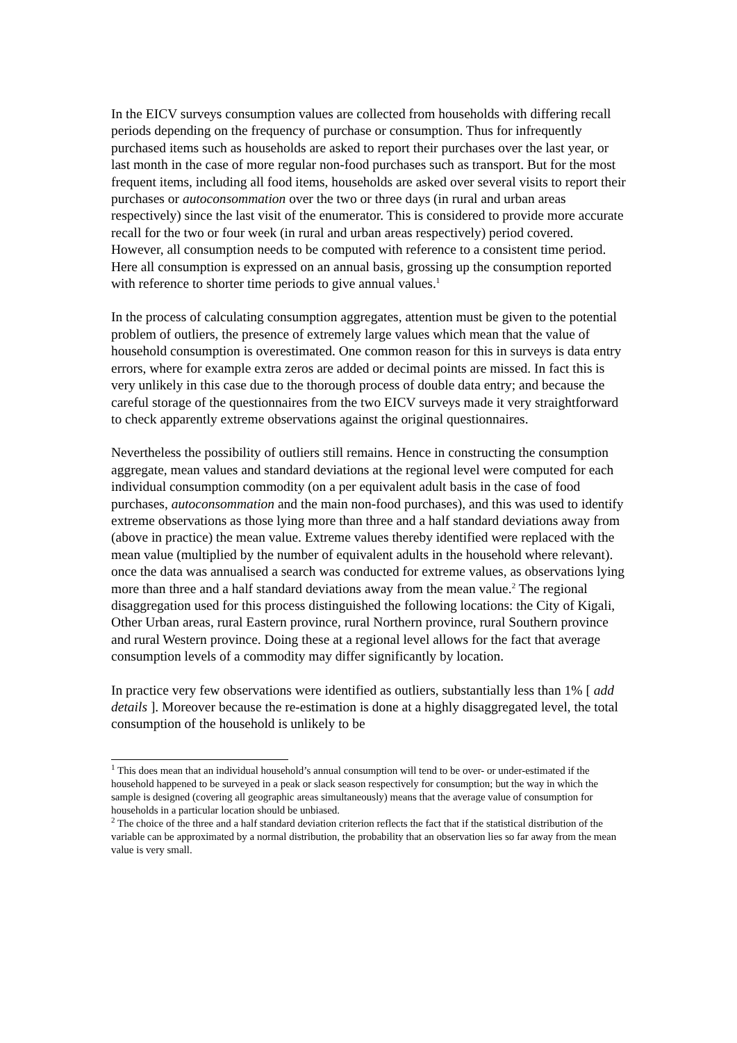In the EICV surveys consumption values are collected from households with differing recall periods depending on the frequency of purchase or consumption. Thus for infrequently purchased items such as households are asked to report their purchases over the last year, or last month in the case of more regular non-food purchases such as transport. But for the most frequent items, including all food items, households are asked over several visits to report their purchases or autoconsommation over the two or three days (in rural and urban areas respectively) since the last visit of the enumerator. This is considered to provide more accurate recall for the two or four week (in rural and urban areas respectively) period covered. However, all consumption needs to be computed with reference to a consistent time period. Here all consumption is expressed on an annual basis, grossing up the consumption reported with reference to shorter time periods to give annual values.<sup>1</sup>
In the process of calculating consumption aggregates, attention must be given to the potential problem of outliers, the presence of extremely large values which mean that the value of household consumption is overestimated. One common reason for this in surveys is data entry errors, where for example extra zeros are added or decimal points are missed. In fact this is very unlikely in this case due to the thorough process of double data entry; and because the careful storage of the questionnaires from the two EICV surveys made it very straightforward to check apparently extreme observations against the original questionnaires.
Nevertheless the possibility of outliers still remains. Hence in constructing the consumption aggregate, mean values and standard deviations at the regional level were computed for each individual consumption commodity (on a per equivalent adult basis in the case of food purchases, autoconsommation and the main non-food purchases), and this was used to identify extreme observations as those lying more than three and a half standard deviations away from (above in practice) the mean value. Extreme values thereby identified were replaced with the mean value (multiplied by the number of equivalent adults in the household where relevant). once the data was annualised a search was conducted for extreme values, as observations lying more than three and a half standard deviations away from the mean value.<sup>2</sup> The regional disaggregation used for this process distinguished the following locations: the City of Kigali, Other Urban areas, rural Eastern province, rural Northern province, rural Southern province and rural Western province. Doing these at a regional level allows for the fact that average consumption levels of a commodity may differ significantly by location.
In practice very few observations were identified as outliers, substantially less than 1% [ add details ]. Moreover because the re-estimation is done at a highly disaggregated level, the total consumption of the household is unlikely to be
<sup>1</sup> This does mean that an individual household’s annual consumption will tend to be over- or under-estimated if the household happened to be surveyed in a peak or slack season respectively for consumption; but the way in which the sample is designed (covering all geographic areas simultaneously) means that the average value of consumption for households in a particular location should be unbiased.
<sup>2</sup> The choice of the three and a half standard deviation criterion reflects the fact that if the statistical distribution of the variable can be approximated by a normal distribution, the probability that an observation lies so far away from the mean value is very small.